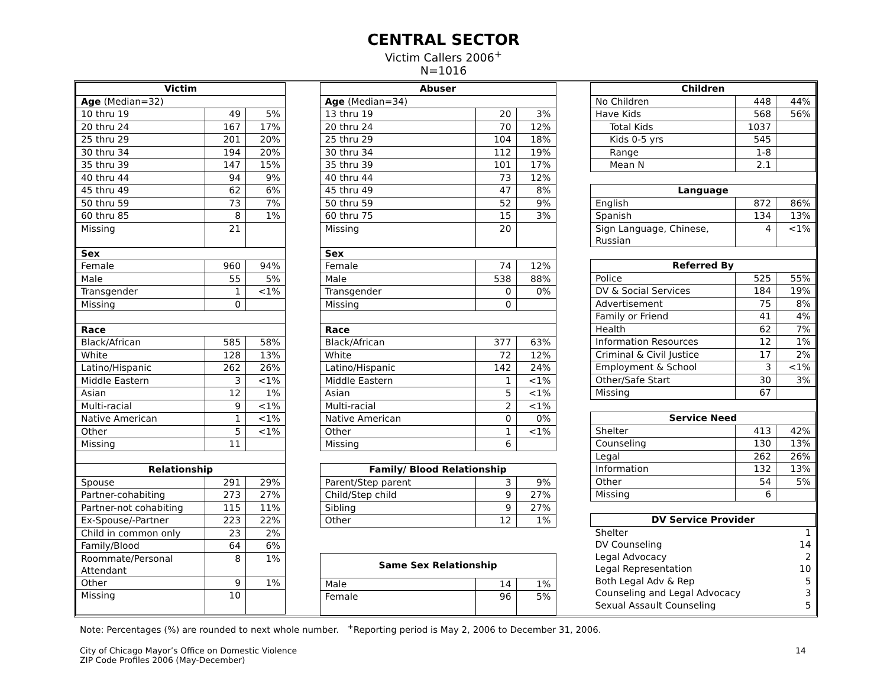CENTRAL SECTOR
Victim Callers 2006<sup>+</sup>
N=1016
| Victim | | |
| --- | --- | --- |
| Age (Median=32) | | |
| 10 thru 19 | 49 | 5% |
| 20 thru 24 | 167 | 17% |
| 25 thru 29 | 201 | 20% |
| 30 thru 34 | 194 | 20% |
| 35 thru 39 | 147 | 15% |
| 40 thru 44 | 94 | 9% |
| 45 thru 49 | 62 | 6% |
| 50 thru 59 | 73 | 7% |
| 60 thru 85 | 8 | 1% |
| Missing | 21 | |
| Sex | | |
| Female | 960 | 94% |
| Male | 55 | 5% |
| Transgender | 1 | <1% |
| Missing | 0 | |
| Race | | |
| Black/African | 585 | 58% |
| White | 128 | 13% |
| Latino/Hispanic | 262 | 26% |
| Middle Eastern | 3 | <1% |
| Asian | 12 | 1% |
| Multi-racial | 9 | <1% |
| Native American | 1 | <1% |
| Other | 5 | <1% |
| Missing | 11 | |
| Relationship | | |
| Spouse | 291 | 29% |
| Partner-cohabiting | 273 | 27% |
| Partner-not cohabiting | 115 | 11% |
| Ex-Spouse/-Partner | 223 | 22% |
| Child in common only | 23 | 2% |
| Family/Blood | 64 | 6% |
| Roommate/Personal Attendant | 8 | 1% |
| Other | 9 | 1% |
| Missing | 10 | |
| Abuser | | |
| --- | --- | --- |
| Age (Median=34) | | |
| 13 thru 19 | 20 | 3% |
| 20 thru 24 | 70 | 12% |
| 25 thru 29 | 104 | 18% |
| 30 thru 34 | 112 | 19% |
| 35 thru 39 | 101 | 17% |
| 40 thru 44 | 73 | 12% |
| 45 thru 49 | 47 | 8% |
| 50 thru 59 | 52 | 9% |
| 60 thru 75 | 15 | 3% |
| Missing | 20 | |
| Sex | | |
| Female | 74 | 12% |
| Male | 538 | 88% |
| Transgender | 0 | 0% |
| Missing | 0 | |
| Race | | |
| Black/African | 377 | 63% |
| White | 72 | 12% |
| Latino/Hispanic | 142 | 24% |
| Middle Eastern | 1 | <1% |
| Asian | 5 | <1% |
| Multi-racial | 2 | <1% |
| Native American | 0 | 0% |
| Other | 1 | <1% |
| Missing | 6 | |
| Family/ Blood Relationship | | |
| Parent/Step parent | 3 | 9% |
| Child/Step child | 9 | 27% |
| Sibling | 9 | 27% |
| Other | 12 | 1% |
| Same Sex Relationship | | |
| Male | 14 | 1% |
| Female | 96 | 5% |
| Children | | |
| --- | --- | --- |
| No Children | 448 | 44% |
| Have Kids | 568 | 56% |
| Total Kids | 1037 | |
| Kids 0-5 yrs | 545 | |
| Range | 1-8 | |
| Mean N | 2.1 | |
| Language | | |
| English | 872 | 86% |
| Spanish | 134 | 13% |
| Sign Language, Chinese, Russian | 4 | <1% |
| Referred By | | |
| Police | 525 | 55% |
| DV & Social Services | 184 | 19% |
| Advertisement | 75 | 8% |
| Family or Friend | 41 | 4% |
| Health | 62 | 7% |
| Information Resources | 12 | 1% |
| Criminal & Civil Justice | 17 | 2% |
| Employment & School | 3 | <1% |
| Other/Safe Start | 30 | 3% |
| Missing | 67 | |
| Service Need | | |
| Shelter | 413 | 42% |
| Counseling | 130 | 13% |
| Legal | 262 | 26% |
| Information | 132 | 13% |
| Other | 54 | 5% |
| Missing | 6 | |
| DV Service Provider | | |
| Shelter | | 1 |
| DV Counseling | | 14 |
| Legal Advocacy | | 2 |
| Legal Representation | | 10 |
| Both Legal Adv & Rep | | 5 |
| Counseling and Legal Advocacy | | 3 |
| Sexual Assault Counseling | | 5 |
Note: Percentages (%) are rounded to next whole number. <sup>+</sup>Reporting period is May 2, 2006 to December 31, 2006.
City of Chicago Mayor’s Office on Domestic Violence
ZIP Code Profiles 2006 (May-December)
14